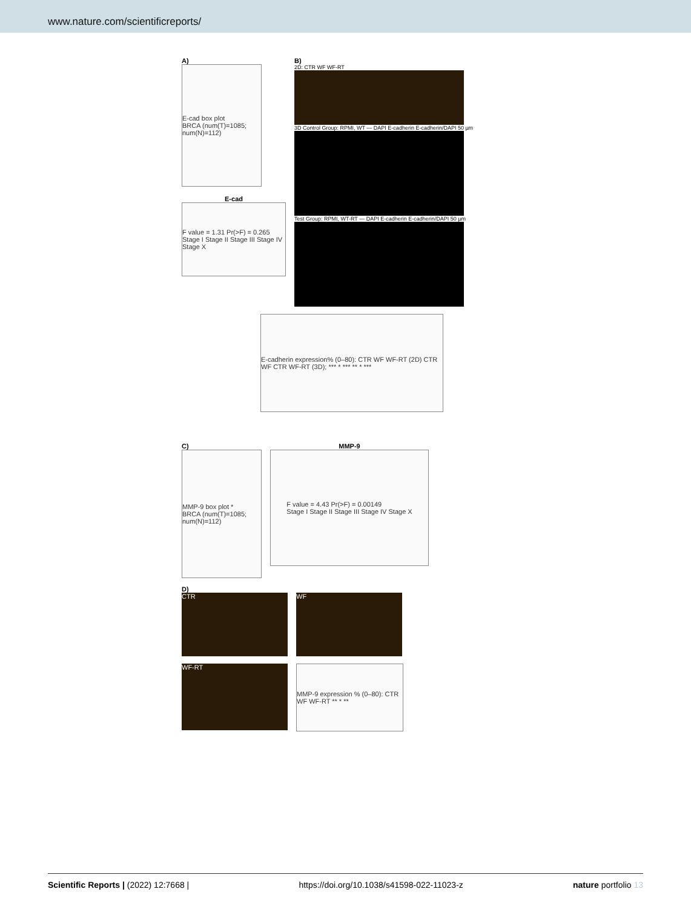www.nature.com/scientificreports/
A)
E-cad box plot
BRCA (num(T)=1085; num(N)=112)
E-cad
F value = 1.31 Pr(>F) = 0.265
Stage I Stage II Stage III Stage IV Stage X
B)
2D: CTR WF WF-RT
3D Control Group: RPMI, WT — DAPI E-cadherin E-cadherin/DAPI 50 µm
Test Group: RPMI, WT-RT — DAPI E-cadherin E-cadherin/DAPI 50 µm
E-cadherin expression% (0–80): CTR WF WF-RT (2D) CTR WF CTR WF-RT (3D); *** * *** ** * ***
C)
MMP-9 box plot *
BRCA (num(T)=1085; num(N)=112)
MMP-9
F value = 4.43 Pr(>F) = 0.00149
Stage I Stage II Stage III Stage IV Stage X
D)
CTR WF
WF-RT MMP-9 expression % (0–80): CTR WF WF-RT ** * **
Scientific Reports | (2022) 12:7668 | https://doi.org/10.1038/s41598-022-11023-z nature portfolio 13